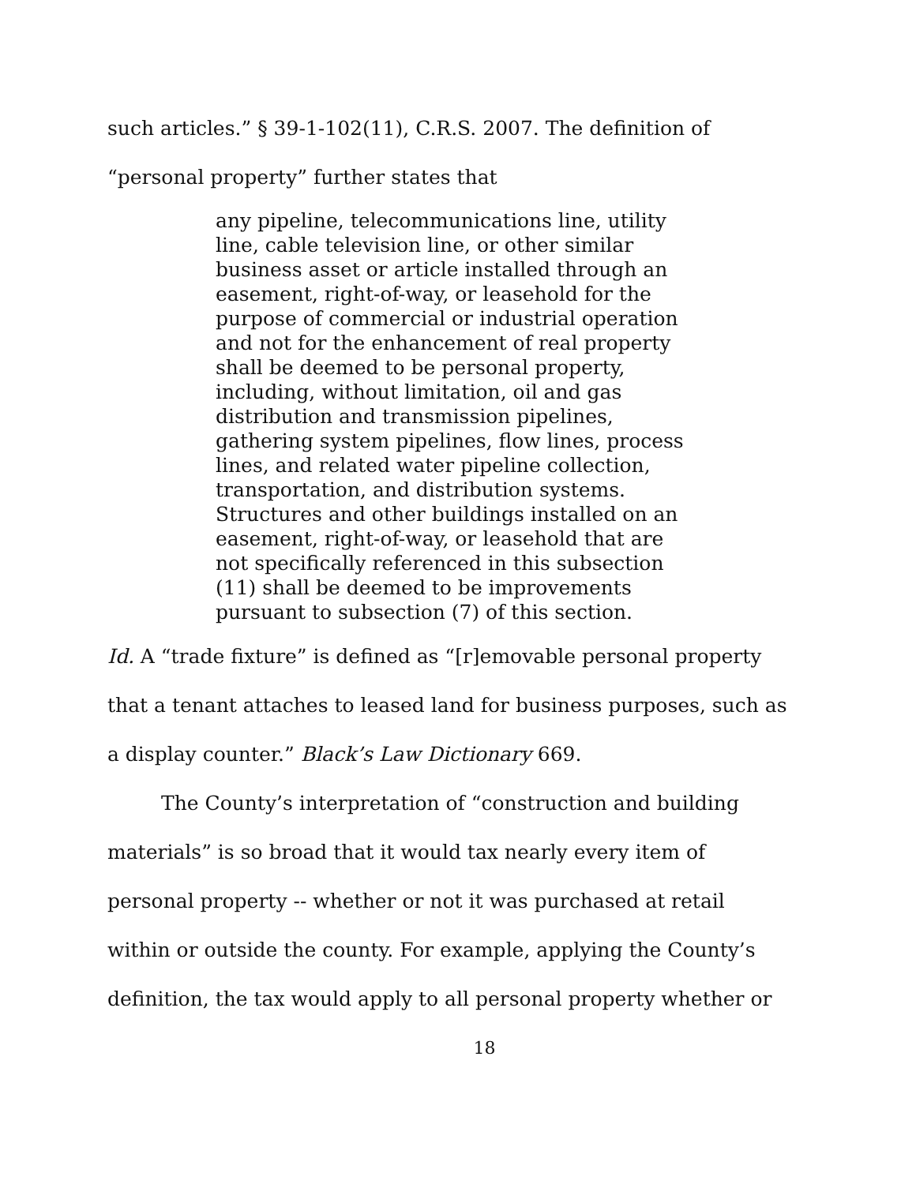such articles.” § 39-1-102(11), C.R.S. 2007. The definition of “personal property” further states that
any pipeline, telecommunications line, utility line, cable television line, or other similar business asset or article installed through an easement, right-of-way, or leasehold for the purpose of commercial or industrial operation and not for the enhancement of real property shall be deemed to be personal property, including, without limitation, oil and gas distribution and transmission pipelines, gathering system pipelines, flow lines, process lines, and related water pipeline collection, transportation, and distribution systems. Structures and other buildings installed on an easement, right-of-way, or leasehold that are not specifically referenced in this subsection (11) shall be deemed to be improvements pursuant to subsection (7) of this section.
Id. A “trade fixture” is defined as “[r]emovable personal property that a tenant attaches to leased land for business purposes, such as a display counter.” Black’s Law Dictionary 669.
The County’s interpretation of “construction and building materials” is so broad that it would tax nearly every item of personal property -- whether or not it was purchased at retail within or outside the county. For example, applying the County’s definition, the tax would apply to all personal property whether or
18